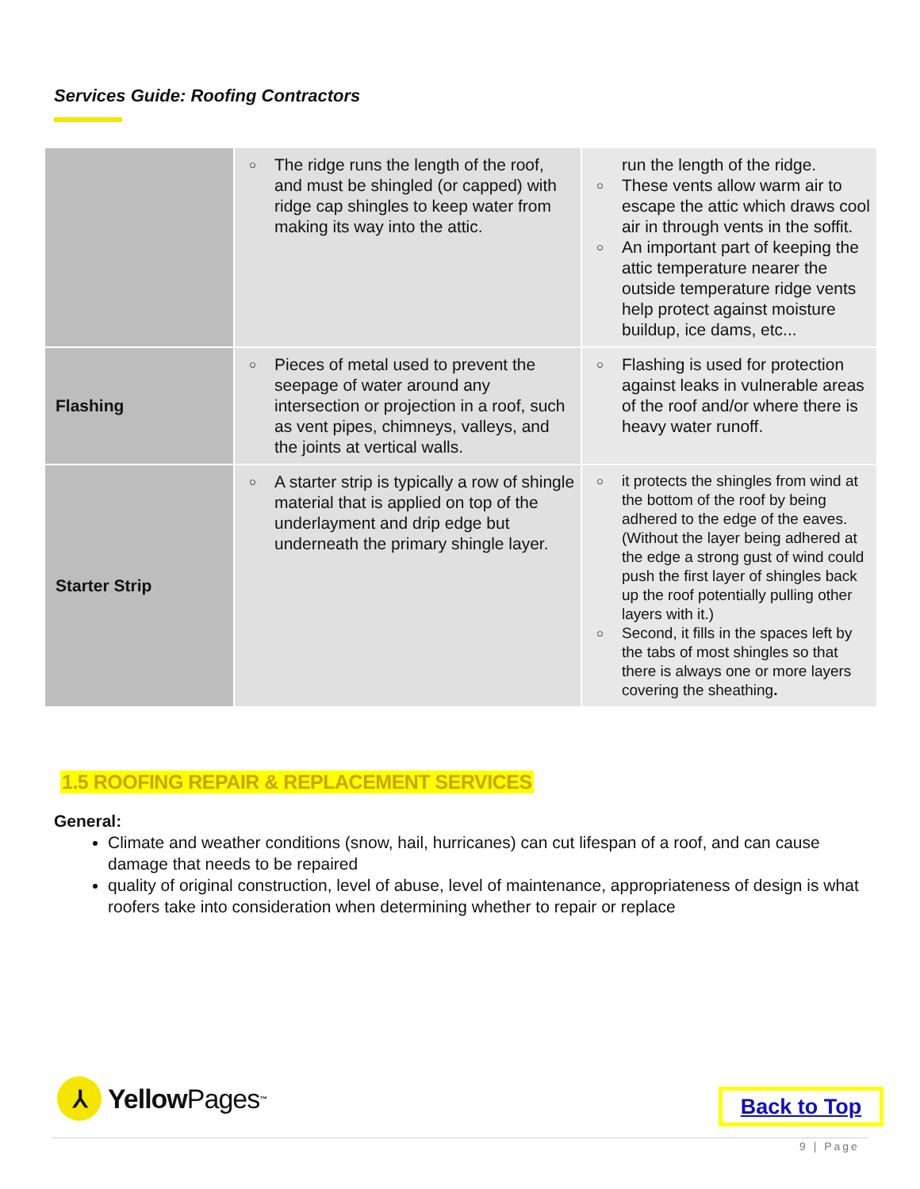Services Guide: Roofing Contractors
| | ○ The ridge runs the length of the roof, and must be shingled (or capped) with ridge cap shingles to keep water from making its way into the attic. | run the length of the ridge. ○ These vents allow warm air to escape the attic which draws cool air in through vents in the soffit. ○ An important part of keeping the attic temperature nearer the outside temperature ridge vents help protect against moisture buildup, ice dams, etc... |
| Flashing | ○ Pieces of metal used to prevent the seepage of water around any intersection or projection in a roof, such as vent pipes, chimneys, valleys, and the joints at vertical walls. | ○ Flashing is used for protection against leaks in vulnerable areas of the roof and/or where there is heavy water runoff. |
| Starter Strip | ○ A starter strip is typically a row of shingle material that is applied on top of the underlayment and drip edge but underneath the primary shingle layer. | ○ it protects the shingles from wind at the bottom of the roof by being adhered to the edge of the eaves. (Without the layer being adhered at the edge a strong gust of wind could push the first layer of shingles back up the roof potentially pulling other layers with it.) ○ Second, it fills in the spaces left by the tabs of most shingles so that there is always one or more layers covering the sheathing . |
1.5 ROOFING REPAIR & REPLACEMENT SERVICES
General:
Climate and weather conditions (snow, hail, hurricanes) can cut lifespan of a roof, and can cause damage that needs to be repaired
quality of original construction, level of abuse, level of maintenance, appropriateness of design is what roofers take into consideration when determining whether to repair or replace
⅄
Yellow Pages<sup>™</sup>
Back to Top
9 | Page